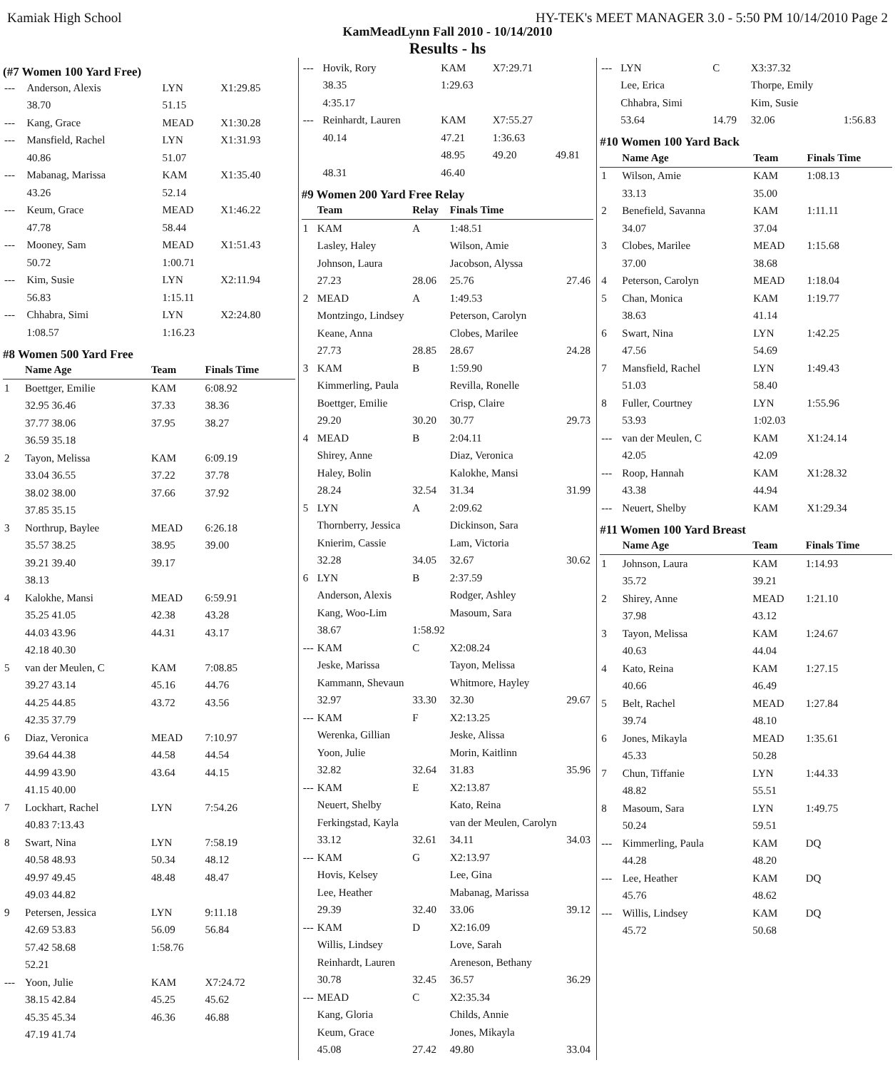Kamiak High School HY-TEK's MEET MANAGER 3.0 - 5:50 PM 10/14/2010 Page 2
KamMeadLynn Fall 2010 - 10/14/2010
Results - hs
(#7 Women 100 Yard Free)
| --- | Anderson, Alexis | LYN | X1:29.85 | |
| | 38.70 | 51.15 | | |
| --- | Kang, Grace | MEAD | X1:30.28 | |
| --- | Mansfield, Rachel | LYN | X1:31.93 | |
| | 40.86 | 51.07 | | |
| --- | Mabanag, Marissa | KAM | X1:35.40 | |
| | 43.26 | 52.14 | | |
| --- | Keum, Grace | MEAD | X1:46.22 | |
| | 47.78 | 58.44 | | |
| --- | Mooney, Sam | MEAD | X1:51.43 | |
| | 50.72 | 1:00.71 | | |
| --- | Kim, Susie | LYN | X2:11.94 | |
| | 56.83 | 1:15.11 | | |
| --- | Chhabra, Simi | LYN | X2:24.80 | |
| | 1:08.57 | 1:16.23 | | |
#8 Women 500 Yard Free
| | Name Age | Team | Finals Time | |
| --- | --- | --- | --- | --- |
| 1 | Boettger, Emilie | KAM | 6:08.92 | |
| | 32.95 36.46 | 37.33 | 38.36 | |
| | 37.77 38.06 | 37.95 | 38.27 | |
| | 36.59 35.18 | | | |
| 2 | Tayon, Melissa | KAM | 6:09.19 | |
| | 33.04 36.55 | 37.22 | 37.78 | |
| | 38.02 38.00 | 37.66 | 37.92 | |
| | 37.85 35.15 | | | |
| 3 | Northrup, Baylee | MEAD | 6:26.18 | |
| | 35.57 38.25 | 38.95 | 39.00 | |
| | 39.21 39.40 | 39.17 | | |
| | 38.13 | | | |
| 4 | Kalokhe, Mansi | MEAD | 6:59.91 | |
| | 35.25 41.05 | 42.38 | 43.28 | |
| | 44.03 43.96 | 44.31 | 43.17 | |
| | 42.18 40.30 | | | |
| 5 | van der Meulen, C | KAM | 7:08.85 | |
| | 39.27 43.14 | 45.16 | 44.76 | |
| | 44.25 44.85 | 43.72 | 43.56 | |
| | 42.35 37.79 | | | |
| 6 | Diaz, Veronica | MEAD | 7:10.97 | |
| | 39.64 44.38 | 44.58 | 44.54 | |
| | 44.99 43.90 | 43.64 | 44.15 | |
| | 41.15 40.00 | | | |
| 7 | Lockhart, Rachel | LYN | 7:54.26 | |
| | 40.83 7:13.43 | | | |
| 8 | Swart, Nina | LYN | 7:58.19 | |
| | 40.58 48.93 | 50.34 | 48.12 | |
| | 49.97 49.45 | 48.48 | 48.47 | |
| | 49.03 44.82 | | | |
| 9 | Petersen, Jessica | LYN | 9:11.18 | |
| | 42.69 53.83 | 56.09 | 56.84 | |
| | 57.42 58.68 | 1:58.76 | | |
| | 52.21 | | | |
| --- | Yoon, Julie | KAM | X7:24.72 | |
| | 38.15 42.84 | 45.25 | 45.62 | |
| | 45.35 45.34 | 46.36 | 46.88 | |
| | 47.19 41.74 | | | |
| --- | Hovik, Rory | KAM | X7:29.71 | |
| | 38.35 | 1:29.63 | | |
| | 4:35.17 | | | |
| --- | Reinhardt, Lauren | KAM | X7:55.27 | |
| | 40.14 | 47.21 | 1:36.63 | |
| | | 48.95 | 49.20 | 49.81 |
| | 48.31 | 46.40 | | |
#9 Women 200 Yard Free Relay
| | Team | Relay | Finals Time | |
| --- | --- | --- | --- | --- |
| 1 | KAM | A | 1:48.51 | |
| | Lasley, Haley | | Wilson, Amie | |
| | Johnson, Laura | | Jacobson, Alyssa | |
| | 27.23 | 28.06 | 25.76 | 27.46 |
| 2 | MEAD | A | 1:49.53 | |
| | Montzingo, Lindsey | | Peterson, Carolyn | |
| | Keane, Anna | | Clobes, Marilee | |
| | 27.73 | 28.85 | 28.67 | 24.28 |
| 3 | KAM | B | 1:59.90 | |
| | Kimmerling, Paula | | Revilla, Ronelle | |
| | Boettger, Emilie | | Crisp, Claire | |
| | 29.20 | 30.20 | 30.77 | 29.73 |
| 4 | MEAD | B | 2:04.11 | |
| | Shirey, Anne | | Diaz, Veronica | |
| | Haley, Bolin | | Kalokhe, Mansi | |
| | 28.24 | 32.54 | 31.34 | 31.99 |
| 5 | LYN | A | 2:09.62 | |
| | Thornberry, Jessica | | Dickinson, Sara | |
| | Knierim, Cassie | | Lam, Victoria | |
| | 32.28 | 34.05 | 32.67 | 30.62 |
| 6 | LYN | B | 2:37.59 | |
| | Anderson, Alexis | | Rodger, Ashley | |
| | Kang, Woo-Lim | | Masoum, Sara | |
| | 38.67 | 1:58.92 | | |
| --- | KAM | C | X2:08.24 | |
| | Jeske, Marissa | | Tayon, Melissa | |
| | Kammann, Shevaun | | Whitmore, Hayley | |
| | 32.97 | 33.30 | 32.30 | 29.67 |
| --- | KAM | F | X2:13.25 | |
| | Werenka, Gillian | | Jeske, Alissa | |
| | Yoon, Julie | | Morin, Kaitlinn | |
| | 32.82 | 32.64 | 31.83 | 35.96 |
| --- | KAM | E | X2:13.87 | |
| | Neuert, Shelby | | Kato, Reina | |
| | Ferkingstad, Kayla | | van der Meulen, Carolyn | |
| | 33.12 | 32.61 | 34.11 | 34.03 |
| --- | KAM | G | X2:13.97 | |
| | Hovis, Kelsey | | Lee, Gina | |
| | Lee, Heather | | Mabanag, Marissa | |
| | 29.39 | 32.40 | 33.06 | 39.12 |
| --- | KAM | D | X2:16.09 | |
| | Willis, Lindsey | | Love, Sarah | |
| | Reinhardt, Lauren | | Areneson, Bethany | |
| | 30.78 | 32.45 | 36.57 | 36.29 |
| --- | MEAD | C | X2:35.34 | |
| | Kang, Gloria | | Childs, Annie | |
| | Keum, Grace | | Jones, Mikayla | |
| | 45.08 | 27.42 | 49.80 | 33.04 |
| --- | LYN | C | X3:37.32 | |
| | Lee, Erica | | Thorpe, Emily | |
| | Chhabra, Simi | | Kim, Susie | |
| | 53.64 | 14.79 | 32.06 | 1:56.83 |
#10 Women 100 Yard Back
| | Name Age | Team | Finals Time |
| --- | --- | --- | --- |
| 1 | Wilson, Amie | KAM | 1:08.13 |
| | 33.13 | 35.00 | |
| 2 | Benefield, Savanna | KAM | 1:11.11 |
| | 34.07 | 37.04 | |
| 3 | Clobes, Marilee | MEAD | 1:15.68 |
| | 37.00 | 38.68 | |
| 4 | Peterson, Carolyn | MEAD | 1:18.04 |
| 5 | Chan, Monica | KAM | 1:19.77 |
| | 38.63 | 41.14 | |
| 6 | Swart, Nina | LYN | 1:42.25 |
| | 47.56 | 54.69 | |
| 7 | Mansfield, Rachel | LYN | 1:49.43 |
| | 51.03 | 58.40 | |
| 8 | Fuller, Courtney | LYN | 1:55.96 |
| | 53.93 | 1:02.03 | |
| --- | van der Meulen, C | KAM | X1:24.14 |
| | 42.05 | 42.09 | |
| --- | Roop, Hannah | KAM | X1:28.32 |
| | 43.38 | 44.94 | |
| --- | Neuert, Shelby | KAM | X1:29.34 |
#11 Women 100 Yard Breast
| | Name Age | Team | Finals Time |
| --- | --- | --- | --- |
| 1 | Johnson, Laura | KAM | 1:14.93 |
| | 35.72 | 39.21 | |
| 2 | Shirey, Anne | MEAD | 1:21.10 |
| | 37.98 | 43.12 | |
| 3 | Tayon, Melissa | KAM | 1:24.67 |
| | 40.63 | 44.04 | |
| 4 | Kato, Reina | KAM | 1:27.15 |
| | 40.66 | 46.49 | |
| 5 | Belt, Rachel | MEAD | 1:27.84 |
| | 39.74 | 48.10 | |
| 6 | Jones, Mikayla | MEAD | 1:35.61 |
| | 45.33 | 50.28 | |
| 7 | Chun, Tiffanie | LYN | 1:44.33 |
| | 48.82 | 55.51 | |
| 8 | Masoum, Sara | LYN | 1:49.75 |
| | 50.24 | 59.51 | |
| --- | Kimmerling, Paula | KAM | DQ |
| | 44.28 | 48.20 | |
| --- | Lee, Heather | KAM | DQ |
| | 45.76 | 48.62 | |
| --- | Willis, Lindsey | KAM | DQ |
| | 45.72 | 50.68 | |